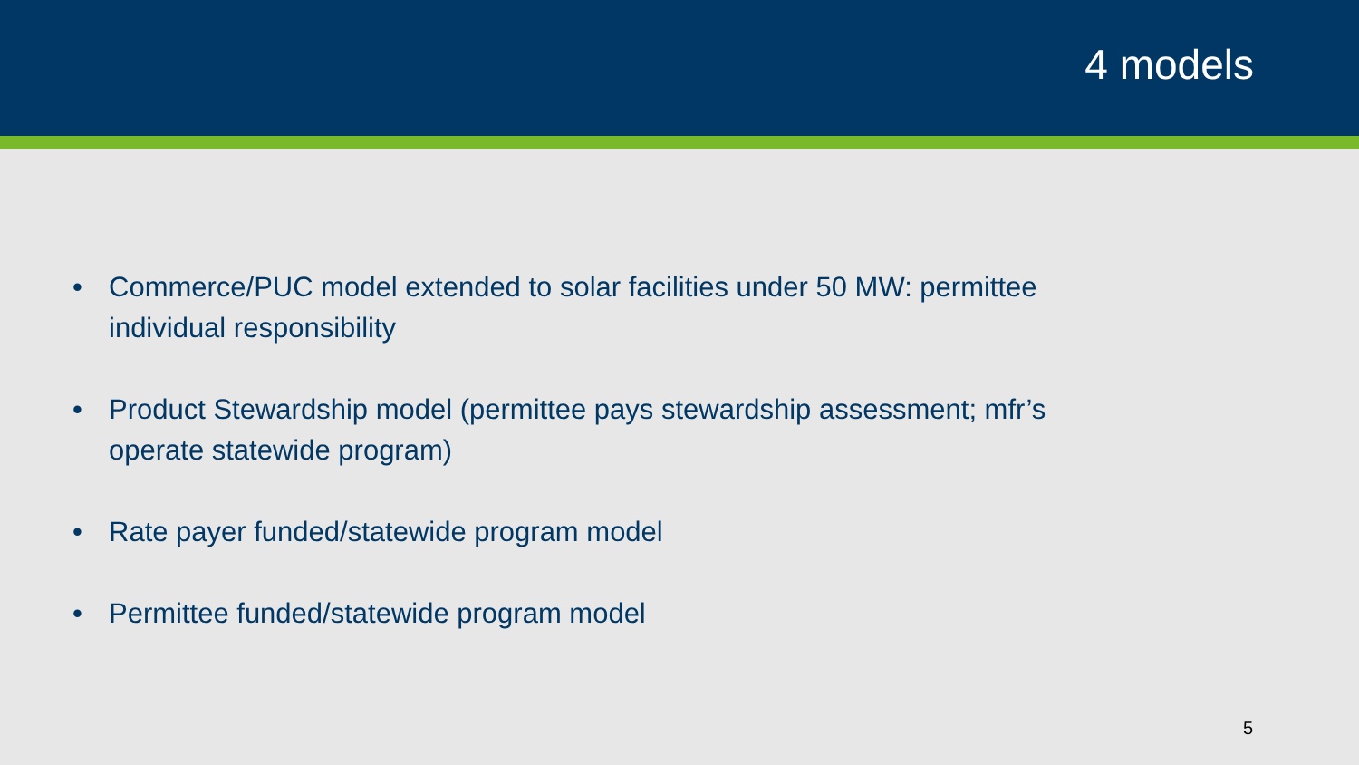4 models
• Commerce/PUC model extended to solar facilities under 50 MW: permittee individual responsibility
• Product Stewardship model (permittee pays stewardship assessment; mfr’s operate statewide program)
• Rate payer funded/statewide program model
• Permittee funded/statewide program model
5